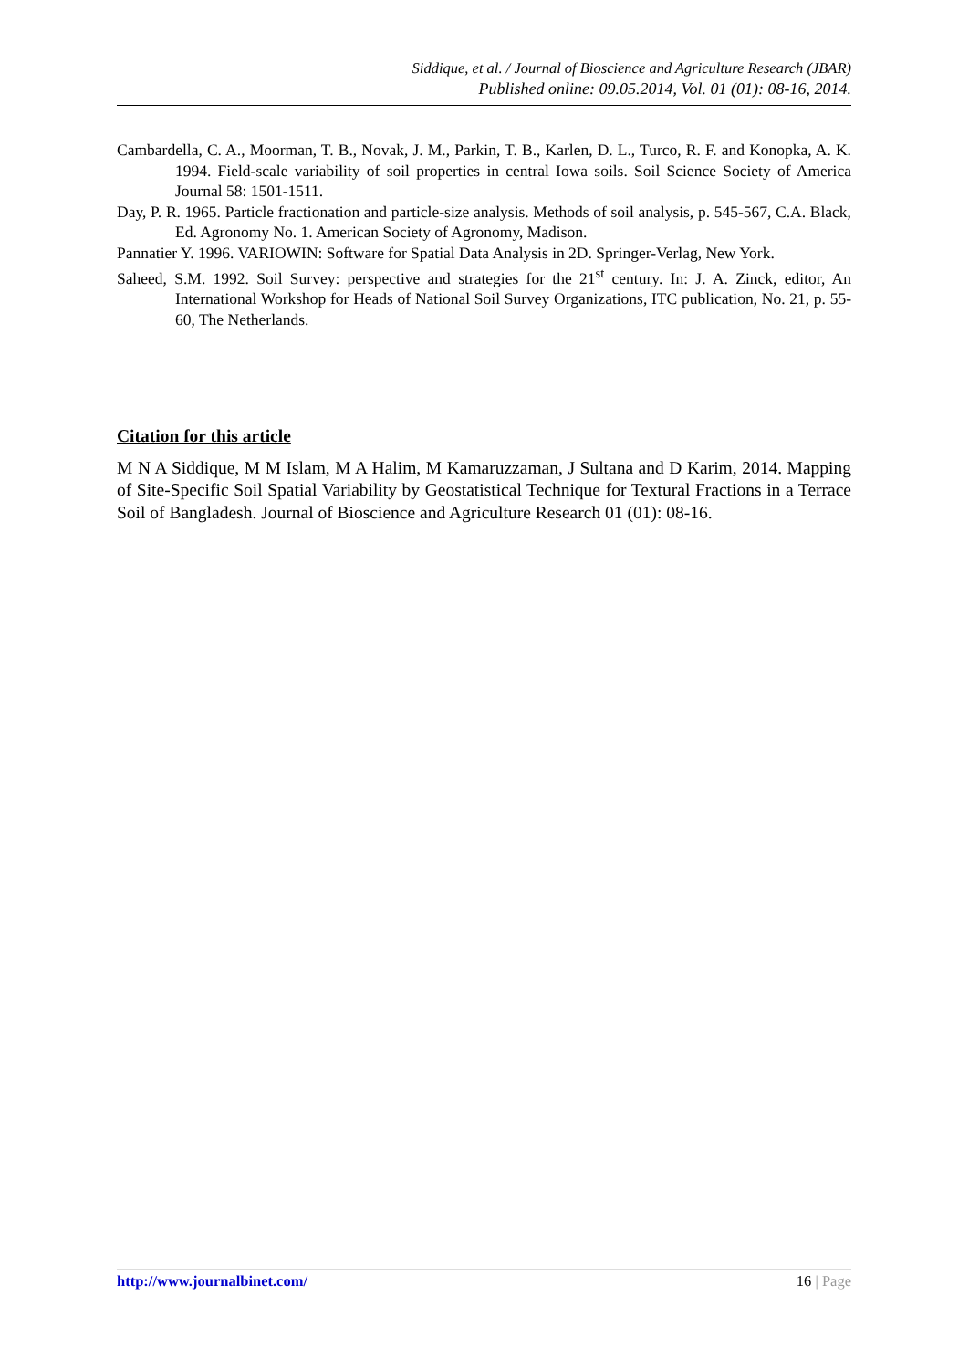Siddique, et al. / Journal of Bioscience and Agriculture Research (JBAR)
Published online: 09.05.2014, Vol. 01 (01): 08-16, 2014.
Cambardella, C. A., Moorman, T. B., Novak, J. M., Parkin, T. B., Karlen, D. L., Turco, R. F. and Konopka, A. K. 1994. Field-scale variability of soil properties in central Iowa soils. Soil Science Society of America Journal 58: 1501-1511.
Day, P. R. 1965. Particle fractionation and particle-size analysis. Methods of soil analysis, p. 545-567, C.A. Black, Ed. Agronomy No. 1. American Society of Agronomy, Madison.
Pannatier Y. 1996. VARIOWIN: Software for Spatial Data Analysis in 2D. Springer-Verlag, New York.
Saheed, S.M. 1992. Soil Survey: perspective and strategies for the 21<sup>st</sup> century. In: J. A. Zinck, editor, An International Workshop for Heads of National Soil Survey Organizations, ITC publication, No. 21, p. 55-60, The Netherlands.
Citation for this article
M N A Siddique, M M Islam, M A Halim, M Kamaruzzaman, J Sultana and D Karim, 2014. Mapping of Site-Specific Soil Spatial Variability by Geostatistical Technique for Textural Fractions in a Terrace Soil of Bangladesh. Journal of Bioscience and Agriculture Research 01 (01): 08-16.
http://www.journalbinet.com/ 16 | Page